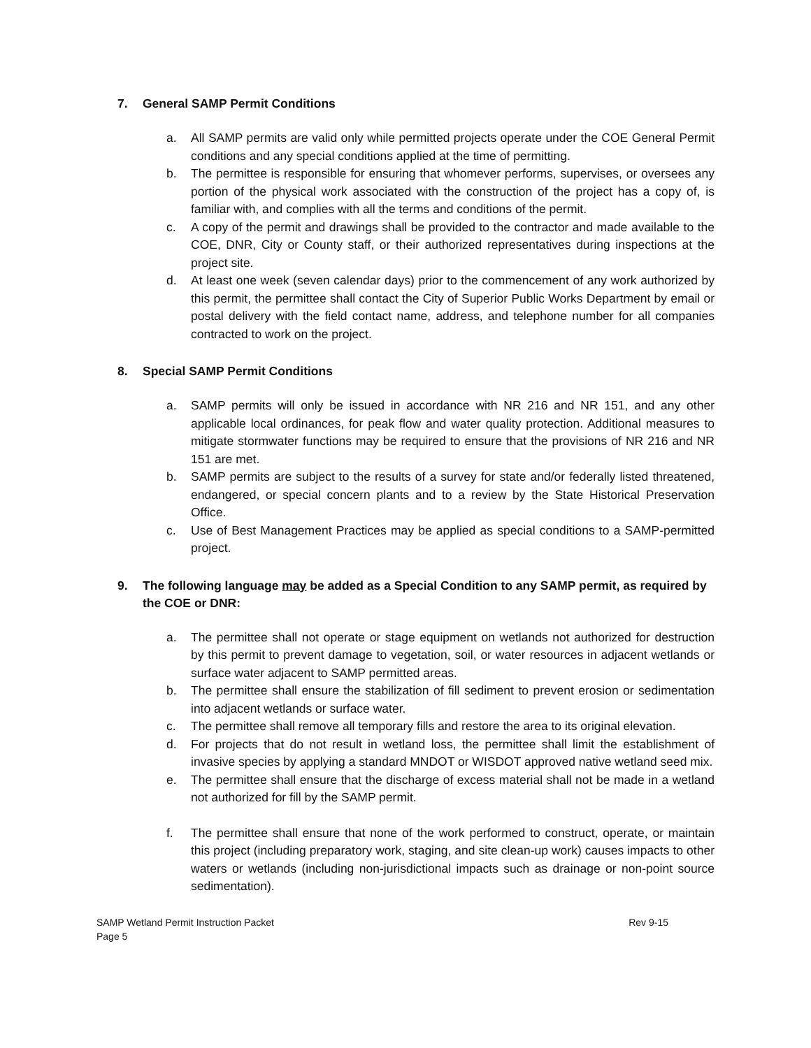7. General SAMP Permit Conditions
a. All SAMP permits are valid only while permitted projects operate under the COE General Permit conditions and any special conditions applied at the time of permitting.
b. The permittee is responsible for ensuring that whomever performs, supervises, or oversees any portion of the physical work associated with the construction of the project has a copy of, is familiar with, and complies with all the terms and conditions of the permit.
c. A copy of the permit and drawings shall be provided to the contractor and made available to the COE, DNR, City or County staff, or their authorized representatives during inspections at the project site.
d. At least one week (seven calendar days) prior to the commencement of any work authorized by this permit, the permittee shall contact the City of Superior Public Works Department by email or postal delivery with the field contact name, address, and telephone number for all companies contracted to work on the project.
8. Special SAMP Permit Conditions
a. SAMP permits will only be issued in accordance with NR 216 and NR 151, and any other applicable local ordinances, for peak flow and water quality protection. Additional measures to mitigate stormwater functions may be required to ensure that the provisions of NR 216 and NR 151 are met.
b. SAMP permits are subject to the results of a survey for state and/or federally listed threatened, endangered, or special concern plants and to a review by the State Historical Preservation Office.
c. Use of Best Management Practices may be applied as special conditions to a SAMP-permitted project.
9. The following language may be added as a Special Condition to any SAMP permit, as required by the COE or DNR:
a. The permittee shall not operate or stage equipment on wetlands not authorized for destruction by this permit to prevent damage to vegetation, soil, or water resources in adjacent wetlands or surface water adjacent to SAMP permitted areas.
b. The permittee shall ensure the stabilization of fill sediment to prevent erosion or sedimentation into adjacent wetlands or surface water.
c. The permittee shall remove all temporary fills and restore the area to its original elevation.
d. For projects that do not result in wetland loss, the permittee shall limit the establishment of invasive species by applying a standard MNDOT or WISDOT approved native wetland seed mix.
e. The permittee shall ensure that the discharge of excess material shall not be made in a wetland not authorized for fill by the SAMP permit.
f. The permittee shall ensure that none of the work performed to construct, operate, or maintain this project (including preparatory work, staging, and site clean-up work) causes impacts to other waters or wetlands (including non-jurisdictional impacts such as drainage or non-point source sedimentation).
SAMP Wetland Permit Instruction Packet
Page 5
Rev 9-15